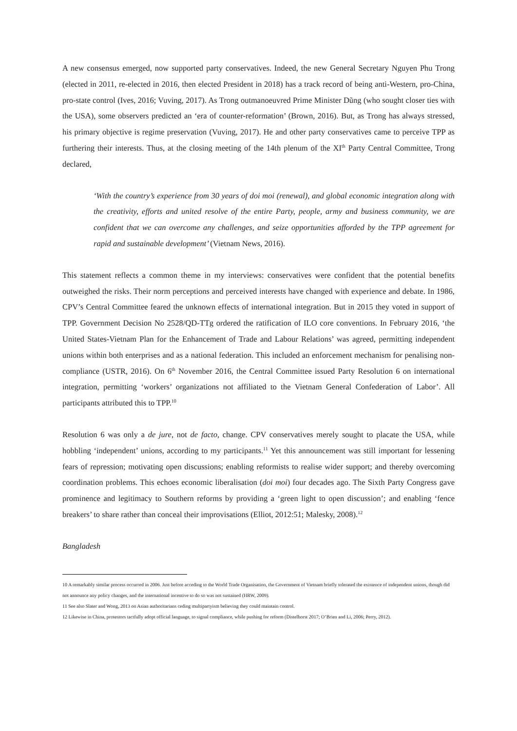A new consensus emerged, now supported party conservatives. Indeed, the new General Secretary Nguyen Phu Trong (elected in 2011, re-elected in 2016, then elected President in 2018) has a track record of being anti-Western, pro-China, pro-state control (Ives, 2016; Vuving, 2017). As Trong outmanoeuvred Prime Minister Dũng (who sought closer ties with the USA), some observers predicted an ‘era of counter-reformation’ (Brown, 2016). But, as Trong has always stressed, his primary objective is regime preservation (Vuving, 2017). He and other party conservatives came to perceive TPP as furthering their interests. Thus, at the closing meeting of the 14th plenum of the XI<sup>th</sup> Party Central Committee, Trong declared,
‘With the country’s experience from 30 years of doi moi (renewal), and global economic integration along with the creativity, efforts and united resolve of the entire Party, people, army and business community, we are confident that we can overcome any challenges, and seize opportunities afforded by the TPP agreement for rapid and sustainable development’ (Vietnam News, 2016).
This statement reflects a common theme in my interviews: conservatives were confident that the potential benefits outweighed the risks. Their norm perceptions and perceived interests have changed with experience and debate. In 1986, CPV’s Central Committee feared the unknown effects of international integration. But in 2015 they voted in support of TPP. Government Decision No 2528/QD-TTg ordered the ratification of ILO core conventions. In February 2016, ‘the United States-Vietnam Plan for the Enhancement of Trade and Labour Relations’ was agreed, permitting independent unions within both enterprises and as a national federation. This included an enforcement mechanism for penalising non-compliance (USTR, 2016). On 6<sup>th</sup> November 2016, the Central Committee issued Party Resolution 6 on international integration, permitting ‘workers’ organizations not affiliated to the Vietnam General Confederation of Labor’. All participants attributed this to TPP.<sup>10</sup>
Resolution 6 was only a de jure, not de facto, change. CPV conservatives merely sought to placate the USA, while hobbling ‘independent’ unions, according to my participants.<sup>11</sup> Yet this announcement was still important for lessening fears of repression; motivating open discussions; enabling reformists to realise wider support; and thereby overcoming coordination problems. This echoes economic liberalisation (doi moi) four decades ago. The Sixth Party Congress gave prominence and legitimacy to Southern reforms by providing a ‘green light to open discussion’; and enabling ‘fence breakers’ to share rather than conceal their improvisations (Elliot, 2012:51; Malesky, 2008).<sup>12</sup>
Bangladesh
10 A remarkably similar process occurred in 2006. Just before acceding to the World Trade Organisation, the Government of Vietnam briefly tolerated the existence of independent unions, though did not announce any policy changes, and the international incentive to do so was not sustained (HRW, 2009).
11 See also Slater and Wong, 2013 on Asian authoritarians ceding multipartyism believing they could maintain control.
12 Likewise in China, protestors tactfully adopt official language, to signal compliance, while pushing for reform (Distelhorst 2017; O’Brien and Li, 2006; Perry, 2012).